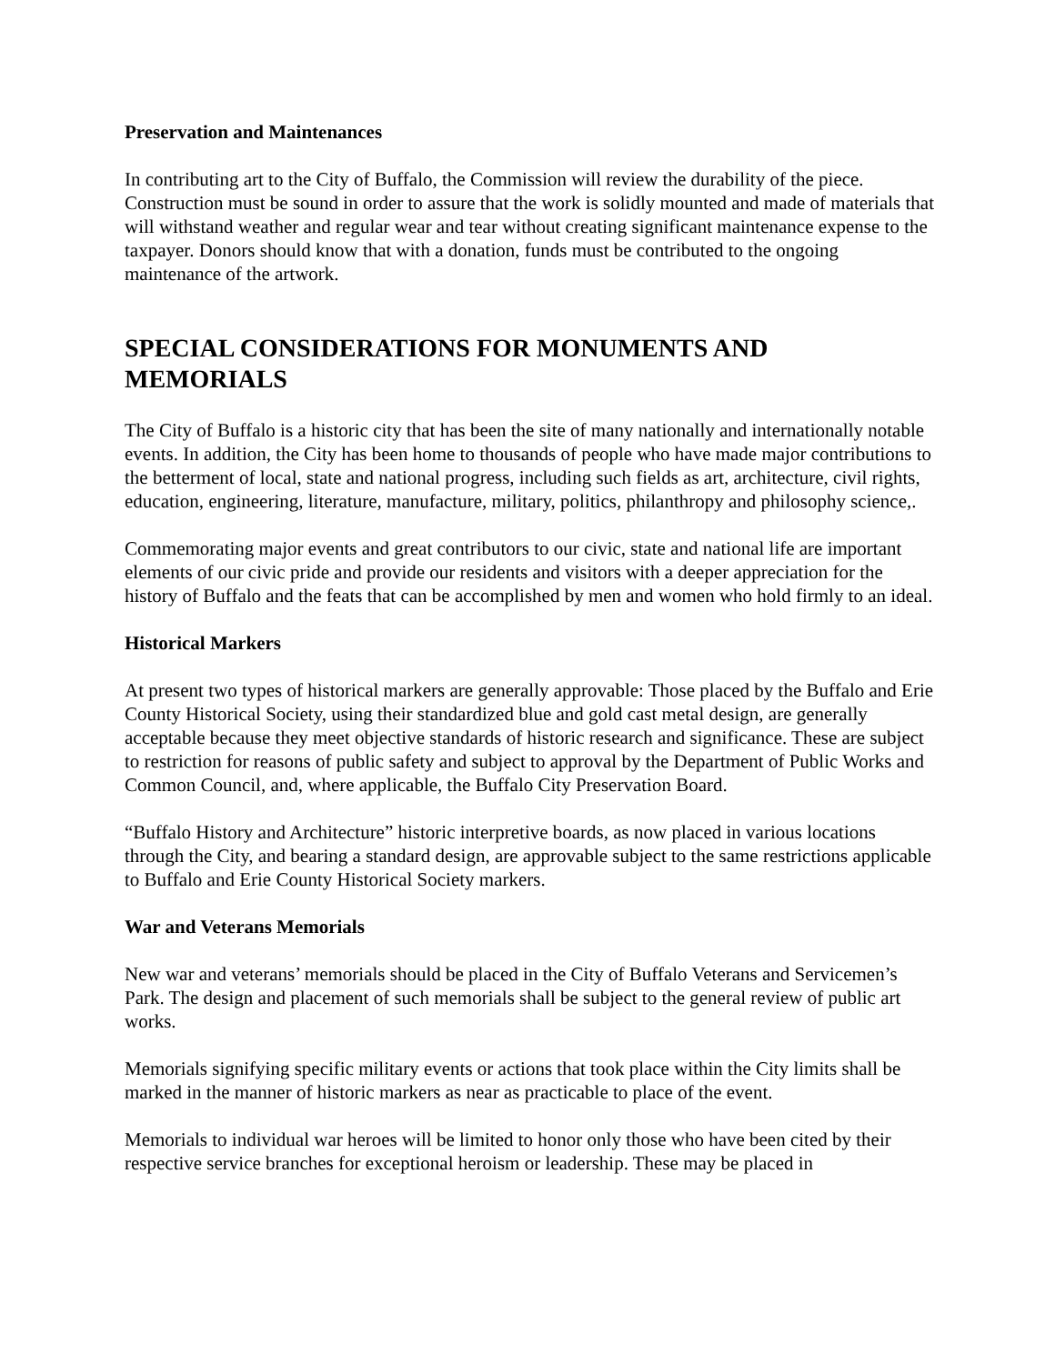Preservation and Maintenances
In contributing art to the City of Buffalo, the Commission will review the durability of the piece. Construction must be sound in order to assure that the work is solidly mounted and made of materials that will withstand weather and regular wear and tear without creating significant maintenance expense to the taxpayer. Donors should know that with a donation, funds must be contributed to the ongoing maintenance of the artwork.
SPECIAL CONSIDERATIONS FOR MONUMENTS AND MEMORIALS
The City of Buffalo is a historic city that has been the site of many nationally and internationally notable events. In addition, the City has been home to thousands of people who have made major contributions to the betterment of local, state and national progress, including such fields as art, architecture, civil rights, education, engineering, literature, manufacture, military, politics, philanthropy and philosophy science,.
Commemorating major events and great contributors to our civic, state and national life are important elements of our civic pride and provide our residents and visitors with a deeper appreciation for the history of Buffalo and the feats that can be accomplished by men and women who hold firmly to an ideal.
Historical Markers
At present two types of historical markers are generally approvable: Those placed by the Buffalo and Erie County Historical Society, using their standardized blue and gold cast metal design, are generally acceptable because they meet objective standards of historic research and significance. These are subject to restriction for reasons of public safety and subject to approval by the Department of Public Works and Common Council, and, where applicable, the Buffalo City Preservation Board.
“Buffalo History and Architecture” historic interpretive boards, as now placed in various locations through the City, and bearing a standard design, are approvable subject to the same restrictions applicable to Buffalo and Erie County Historical Society markers.
War and Veterans Memorials
New war and veterans’ memorials should be placed in the City of Buffalo Veterans and Servicemen’s Park. The design and placement of such memorials shall be subject to the general review of public art works.
Memorials signifying specific military events or actions that took place within the City limits shall be marked in the manner of historic markers as near as practicable to place of the event.
Memorials to individual war heroes will be limited to honor only those who have been cited by their respective service branches for exceptional heroism or leadership. These may be placed in